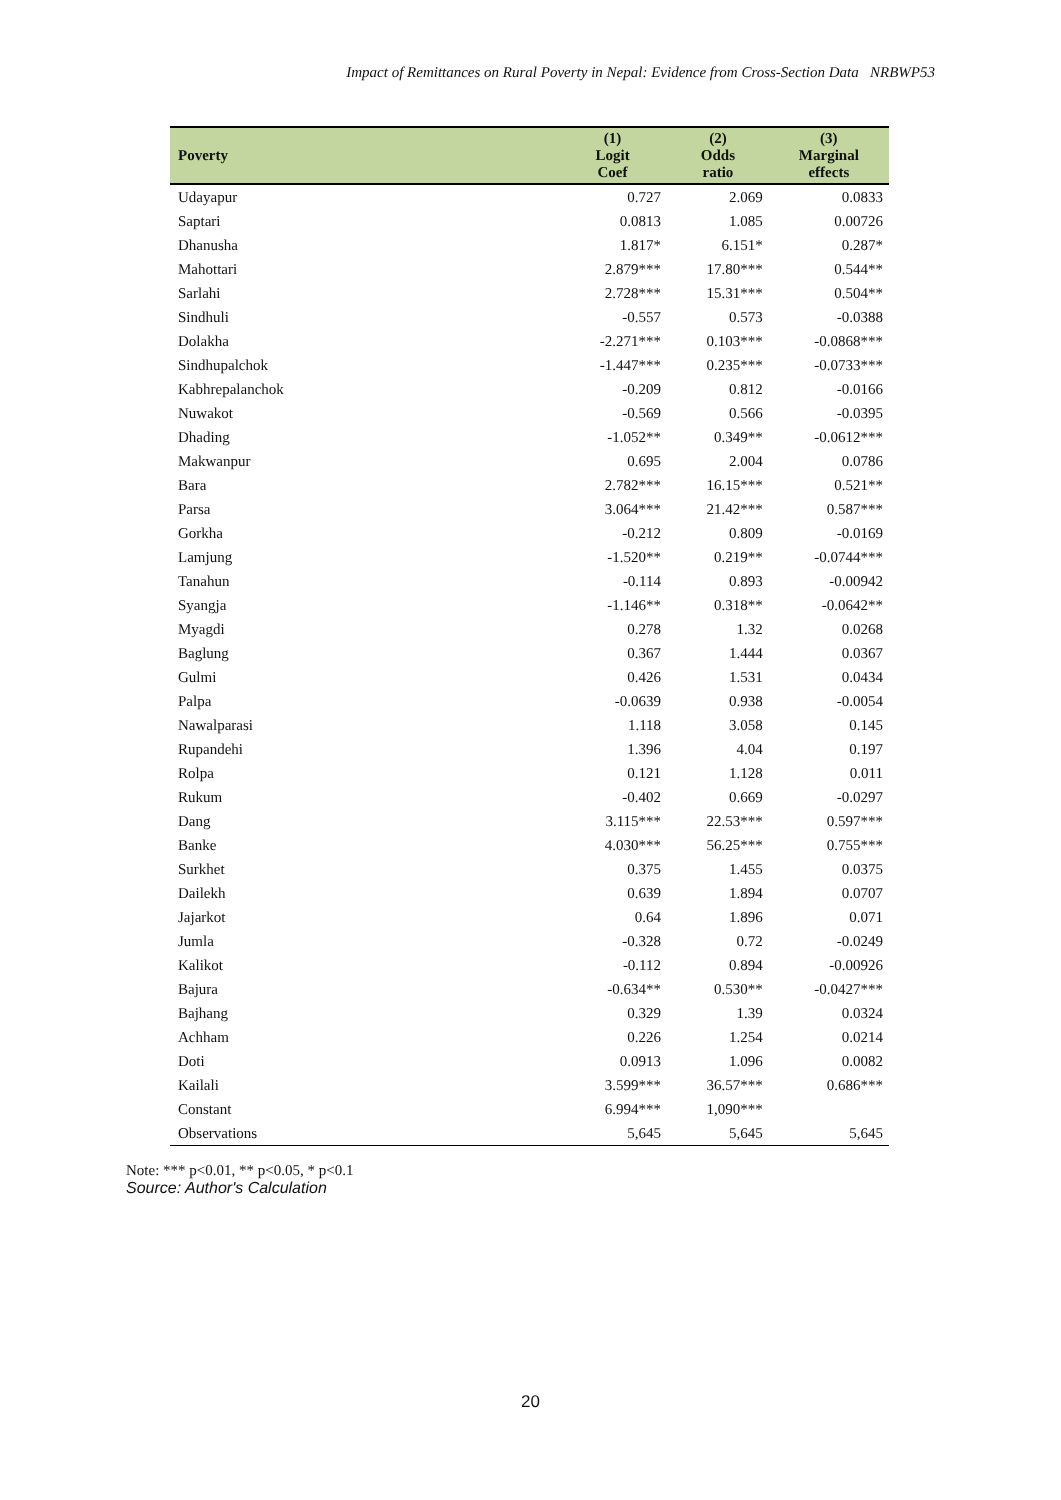Impact of Remittances on Rural Poverty in Nepal: Evidence from Cross-Section Data NRBWP53
| Poverty | (1) Logit Coef | (2) Odds ratio | (3) Marginal effects |
| --- | --- | --- | --- |
| Udayapur | 0.727 | 2.069 | 0.0833 |
| Saptari | 0.0813 | 1.085 | 0.00726 |
| Dhanusha | 1.817* | 6.151* | 0.287* |
| Mahottari | 2.879*** | 17.80*** | 0.544** |
| Sarlahi | 2.728*** | 15.31*** | 0.504** |
| Sindhuli | -0.557 | 0.573 | -0.0388 |
| Dolakha | -2.271*** | 0.103*** | -0.0868*** |
| Sindhupalchok | -1.447*** | 0.235*** | -0.0733*** |
| Kabhrepalanchok | -0.209 | 0.812 | -0.0166 |
| Nuwakot | -0.569 | 0.566 | -0.0395 |
| Dhading | -1.052** | 0.349** | -0.0612*** |
| Makwanpur | 0.695 | 2.004 | 0.0786 |
| Bara | 2.782*** | 16.15*** | 0.521** |
| Parsa | 3.064*** | 21.42*** | 0.587*** |
| Gorkha | -0.212 | 0.809 | -0.0169 |
| Lamjung | -1.520** | 0.219** | -0.0744*** |
| Tanahun | -0.114 | 0.893 | -0.00942 |
| Syangja | -1.146** | 0.318** | -0.0642** |
| Myagdi | 0.278 | 1.32 | 0.0268 |
| Baglung | 0.367 | 1.444 | 0.0367 |
| Gulmi | 0.426 | 1.531 | 0.0434 |
| Palpa | -0.0639 | 0.938 | -0.0054 |
| Nawalparasi | 1.118 | 3.058 | 0.145 |
| Rupandehi | 1.396 | 4.04 | 0.197 |
| Rolpa | 0.121 | 1.128 | 0.011 |
| Rukum | -0.402 | 0.669 | -0.0297 |
| Dang | 3.115*** | 22.53*** | 0.597*** |
| Banke | 4.030*** | 56.25*** | 0.755*** |
| Surkhet | 0.375 | 1.455 | 0.0375 |
| Dailekh | 0.639 | 1.894 | 0.0707 |
| Jajarkot | 0.64 | 1.896 | 0.071 |
| Jumla | -0.328 | 0.72 | -0.0249 |
| Kalikot | -0.112 | 0.894 | -0.00926 |
| Bajura | -0.634** | 0.530** | -0.0427*** |
| Bajhang | 0.329 | 1.39 | 0.0324 |
| Achham | 0.226 | 1.254 | 0.0214 |
| Doti | 0.0913 | 1.096 | 0.0082 |
| Kailali | 3.599*** | 36.57*** | 0.686*** |
| Constant | 6.994*** | 1,090*** | |
| Observations | 5,645 | 5,645 | 5,645 |
Note: *** p<0.01, ** p<0.05, * p<0.1
Source: Author's Calculation
20